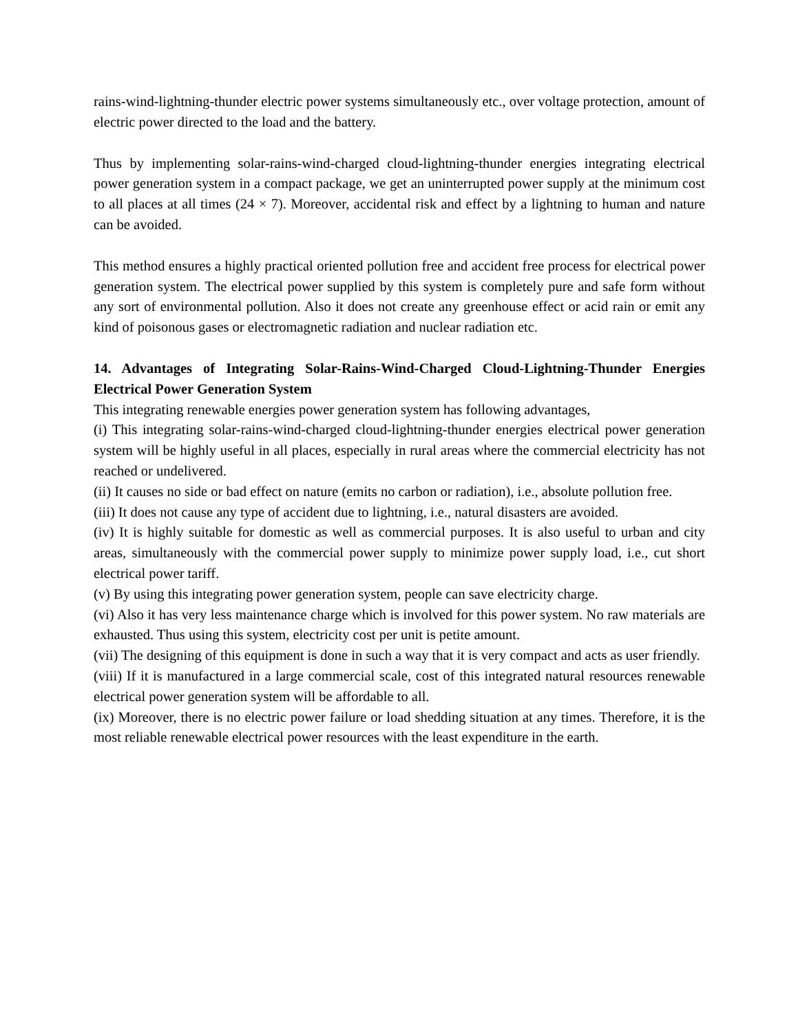rains-wind-lightning-thunder electric power systems simultaneously etc., over voltage protection, amount of electric power directed to the load and the battery.
Thus by implementing solar-rains-wind-charged cloud-lightning-thunder energies integrating electrical power generation system in a compact package, we get an uninterrupted power supply at the minimum cost to all places at all times (24 × 7). Moreover, accidental risk and effect by a lightning to human and nature can be avoided.
This method ensures a highly practical oriented pollution free and accident free process for electrical power generation system. The electrical power supplied by this system is completely pure and safe form without any sort of environmental pollution. Also it does not create any greenhouse effect or acid rain or emit any kind of poisonous gases or electromagnetic radiation and nuclear radiation etc.
14. Advantages of Integrating Solar-Rains-Wind-Charged Cloud-Lightning-Thunder Energies Electrical Power Generation System
This integrating renewable energies power generation system has following advantages,
(i) This integrating solar-rains-wind-charged cloud-lightning-thunder energies electrical power generation system will be highly useful in all places, especially in rural areas where the commercial electricity has not reached or undelivered.
(ii) It causes no side or bad effect on nature (emits no carbon or radiation), i.e., absolute pollution free.
(iii) It does not cause any type of accident due to lightning, i.e., natural disasters are avoided.
(iv) It is highly suitable for domestic as well as commercial purposes. It is also useful to urban and city areas, simultaneously with the commercial power supply to minimize power supply load, i.e., cut short electrical power tariff.
(v) By using this integrating power generation system, people can save electricity charge.
(vi) Also it has very less maintenance charge which is involved for this power system. No raw materials are exhausted. Thus using this system, electricity cost per unit is petite amount.
(vii) The designing of this equipment is done in such a way that it is very compact and acts as user friendly.
(viii) If it is manufactured in a large commercial scale, cost of this integrated natural resources renewable electrical power generation system will be affordable to all.
(ix) Moreover, there is no electric power failure or load shedding situation at any times. Therefore, it is the most reliable renewable electrical power resources with the least expenditure in the earth.